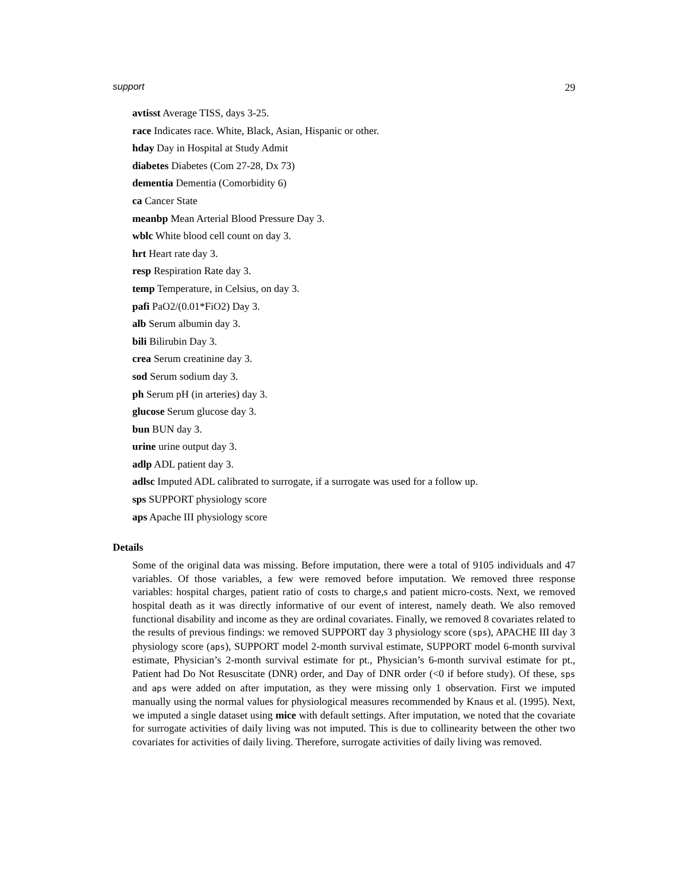support 29
avtisst Average TISS, days 3-25.
race Indicates race. White, Black, Asian, Hispanic or other.
hday Day in Hospital at Study Admit
diabetes Diabetes (Com 27-28, Dx 73)
dementia Dementia (Comorbidity 6)
ca Cancer State
meanbp Mean Arterial Blood Pressure Day 3.
wblc White blood cell count on day 3.
hrt Heart rate day 3.
resp Respiration Rate day 3.
temp Temperature, in Celsius, on day 3.
pafi PaO2/(0.01*FiO2) Day 3.
alb Serum albumin day 3.
bili Bilirubin Day 3.
crea Serum creatinine day 3.
sod Serum sodium day 3.
ph Serum pH (in arteries) day 3.
glucose Serum glucose day 3.
bun BUN day 3.
urine urine output day 3.
adlp ADL patient day 3.
adlsc Imputed ADL calibrated to surrogate, if a surrogate was used for a follow up.
sps SUPPORT physiology score
aps Apache III physiology score
Details
Some of the original data was missing. Before imputation, there were a total of 9105 individuals and 47 variables. Of those variables, a few were removed before imputation. We removed three response variables: hospital charges, patient ratio of costs to charge,s and patient micro-costs. Next, we removed hospital death as it was directly informative of our event of interest, namely death. We also removed functional disability and income as they are ordinal covariates. Finally, we removed 8 covariates related to the results of previous findings: we removed SUPPORT day 3 physiology score (sps), APACHE III day 3 physiology score (aps), SUPPORT model 2-month survival estimate, SUPPORT model 6-month survival estimate, Physician’s 2-month survival estimate for pt., Physician’s 6-month survival estimate for pt., Patient had Do Not Resuscitate (DNR) order, and Day of DNR order (<0 if before study). Of these, sps and aps were added on after imputation, as they were missing only 1 observation. First we imputed manually using the normal values for physiological measures recommended by Knaus et al. (1995). Next, we imputed a single dataset using mice with default settings. After imputation, we noted that the covariate for surrogate activities of daily living was not imputed. This is due to collinearity between the other two covariates for activities of daily living. Therefore, surrogate activities of daily living was removed.